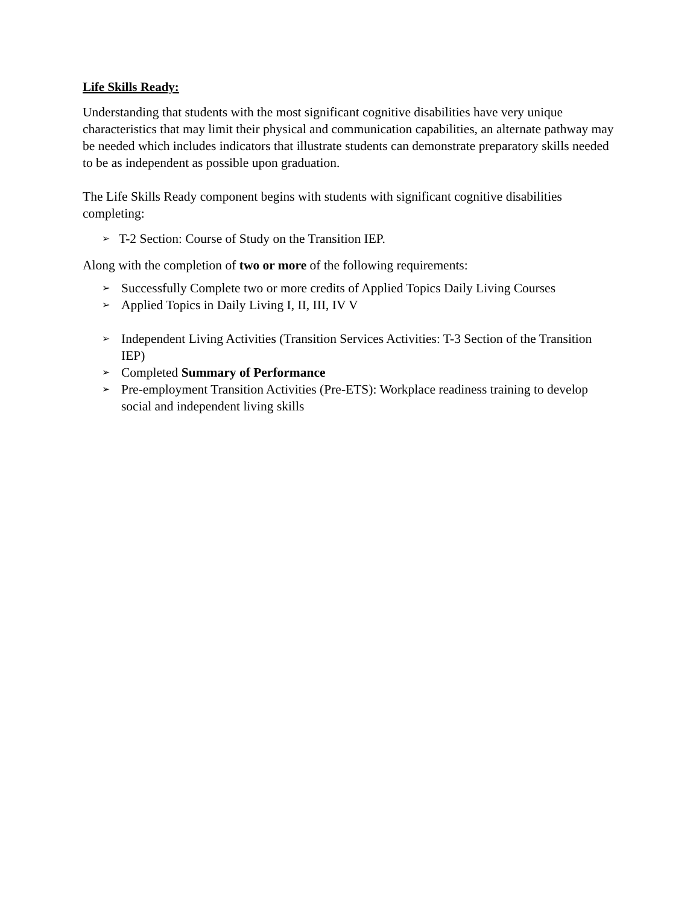Life Skills Ready:
Understanding that students with the most significant cognitive disabilities have very unique characteristics that may limit their physical and communication capabilities, an alternate pathway may be needed which includes indicators that illustrate students can demonstrate preparatory skills needed to be as independent as possible upon graduation.
The Life Skills Ready component begins with students with significant cognitive disabilities completing:
➢ T-2 Section: Course of Study on the Transition IEP.
Along with the completion of two or more of the following requirements:
➢ Successfully Complete two or more credits of Applied Topics Daily Living Courses
➢ Applied Topics in Daily Living I, II, III, IV V
➢ Independent Living Activities (Transition Services Activities: T-3 Section of the Transition IEP)
➢ Completed Summary of Performance
➢ Pre-employment Transition Activities (Pre-ETS): Workplace readiness training to develop social and independent living skills